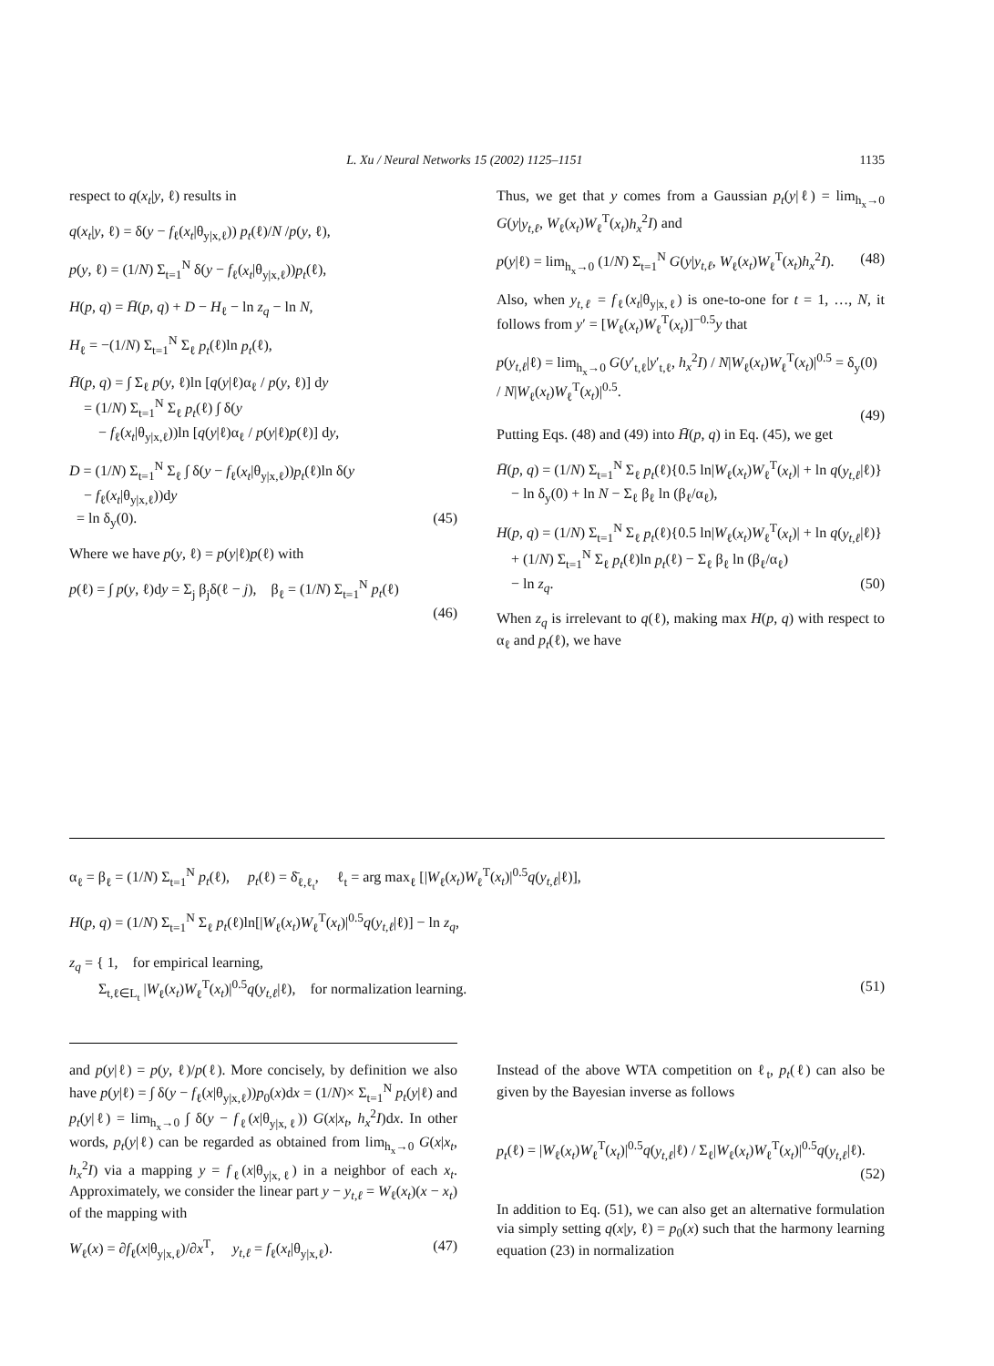L. Xu / Neural Networks 15 (2002) 1125–1151 1135
respect to q(x<sub>t</sub>|y, ℓ) results in
q(x<sub>t</sub>|y, ℓ) = δ(y − f<sub>ℓ</sub>(x<sub>t</sub>|θ<sub>y|x,ℓ</sub>)) p<sub>t</sub>(ℓ)/N /p(y, ℓ),
p(y, ℓ) = (1/N) Σ<sub>t=1</sub><sup>N</sup> δ(y − f<sub>ℓ</sub>(x<sub>t</sub>|θ<sub>y|x,ℓ</sub>))p<sub>t</sub>(ℓ),
H(p, q) = H̄(p, q) + D − H<sub>ℓ</sub> − ln z<sub>q</sub> − ln N,
H<sub>ℓ</sub> = −(1/N) Σ<sub>t=1</sub><sup>N</sup> Σ<sub>ℓ</sub> p<sub>t</sub>(ℓ)ln p<sub>t</sub>(ℓ),
H̄(p, q) = ∫ Σ<sub>ℓ</sub> p(y, ℓ)ln [q(y|ℓ)α<sub>ℓ</sub> / p(y, ℓ)] dy
= (1/N) Σ<sub>t=1</sub><sup>N</sup> Σ<sub>ℓ</sub> p<sub>t</sub>(ℓ) ∫ δ(y
− f<sub>ℓ</sub>(x<sub>t</sub>|θ<sub>y|x,ℓ</sub>))ln [q(y|ℓ)α<sub>ℓ</sub> / p(y|ℓ)p(ℓ)] dy,
D = (1/N) Σ<sub>t=1</sub><sup>N</sup> Σ<sub>ℓ</sub> ∫ δ(y − f<sub>ℓ</sub>(x<sub>t</sub>|θ<sub>y|x,ℓ</sub>))p<sub>t</sub>(ℓ)ln δ(y
− f<sub>ℓ</sub>(x<sub>t</sub>|θ<sub>y|x,ℓ</sub>))dy
= ln δ<sub>y</sub>(0). (45)
Where we have p(y, ℓ) = p(y|ℓ)p(ℓ) with
p(ℓ) = ∫ p(y, ℓ)dy = Σ<sub>j</sub> β<sub>j</sub>δ(ℓ − j), β<sub>ℓ</sub> = (1/N) Σ<sub>t=1</sub><sup>N</sup> p<sub>t</sub>(ℓ)
(46)
Thus, we get that y comes from a Gaussian p<sub>t</sub>(y|ℓ) = lim<sub>h<sub>x</sub>→0</sub> G(y|y<sub>t,ℓ</sub>, W<sub>ℓ</sub>(x<sub>t</sub>)W<sub>ℓ</sub><sup>T</sup>(x<sub>t</sub>)h<sub>x</sub><sup>2</sup>I) and
p(y|ℓ) = lim<sub>h<sub>x</sub>→0</sub> (1/N) Σ<sub>t=1</sub><sup>N</sup> G(y|y<sub>t,ℓ</sub>, W<sub>ℓ</sub>(x<sub>t</sub>)W<sub>ℓ</sub><sup>T</sup>(x<sub>t</sub>)h<sub>x</sub><sup>2</sup>I). (48)
Also, when y<sub>t,ℓ</sub> = f<sub>ℓ</sub>(x<sub>t</sub>|θ<sub>y|x,ℓ</sub>) is one-to-one for t = 1, …, N, it follows from y′ = [W<sub>ℓ</sub>(x<sub>t</sub>)W<sub>ℓ</sub><sup>T</sup>(x<sub>t</sub>)]<sup>−0.5</sup>y that
p(y<sub>t,ℓ</sub>|ℓ) = lim<sub>h<sub>x</sub>→0</sub> G(y′<sub>t,ℓ</sub>|y′<sub>t,ℓ</sub>, h<sub>x</sub><sup>2</sup>I) / N|W<sub>ℓ</sub>(x<sub>t</sub>)W<sub>ℓ</sub><sup>T</sup>(x<sub>t</sub>)|<sup>0.5</sup> = δ<sub>y</sub>(0) / N|W<sub>ℓ</sub>(x<sub>t</sub>)W<sub>ℓ</sub><sup>T</sup>(x<sub>t</sub>)|<sup>0.5</sup>.
(49)
Putting Eqs. (48) and (49) into H̄(p, q) in Eq. (45), we get
H̄(p, q) = (1/N) Σ<sub>t=1</sub><sup>N</sup> Σ<sub>ℓ</sub> p<sub>t</sub>(ℓ){0.5 ln|W<sub>ℓ</sub>(x<sub>t</sub>)W<sub>ℓ</sub><sup>T</sup>(x<sub>t</sub>)| + ln q(y<sub>t,ℓ</sub>|ℓ)}
− ln δ<sub>y</sub>(0) + ln N − Σ<sub>ℓ</sub> β<sub>ℓ</sub> ln (β<sub>ℓ</sub>/α<sub>ℓ</sub>),
H(p, q) = (1/N) Σ<sub>t=1</sub><sup>N</sup> Σ<sub>ℓ</sub> p<sub>t</sub>(ℓ){0.5 ln|W<sub>ℓ</sub>(x<sub>t</sub>)W<sub>ℓ</sub><sup>T</sup>(x<sub>t</sub>)| + ln q(y<sub>t,ℓ</sub>|ℓ)}
+ (1/N) Σ<sub>t=1</sub><sup>N</sup> Σ<sub>ℓ</sub> p<sub>t</sub>(ℓ)ln p<sub>t</sub>(ℓ) − Σ<sub>ℓ</sub> β<sub>ℓ</sub> ln (β<sub>ℓ</sub>/α<sub>ℓ</sub>)
− ln z<sub>q</sub>. (50)
When z<sub>q</sub> is irrelevant to q(ℓ), making max H(p, q) with respect to α<sub>ℓ</sub> and p<sub>t</sub>(ℓ), we have
α<sub>ℓ</sub> = β<sub>ℓ</sub> = (1/N) Σ<sub>t=1</sub><sup>N</sup> p<sub>t</sub>(ℓ), p<sub>t</sub>(ℓ) = δ̄<sub>ℓ,ℓ<sub>t</sub></sub>, ℓ<sub>t</sub> = arg max<sub>ℓ</sub> [|W<sub>ℓ</sub>(x<sub>t</sub>)W<sub>ℓ</sub><sup>T</sup>(x<sub>t</sub>)|<sup>0.5</sup>q(y<sub>t,ℓ</sub>|ℓ)],
H(p, q) = (1/N) Σ<sub>t=1</sub><sup>N</sup> Σ<sub>ℓ</sub> p<sub>t</sub>(ℓ)ln[|W<sub>ℓ</sub>(x<sub>t</sub>)W<sub>ℓ</sub><sup>T</sup>(x<sub>t</sub>)|<sup>0.5</sup>q(y<sub>t,ℓ</sub>|ℓ)] − ln z<sub>q</sub>,
z<sub>q</sub> = { 1, for empirical learning,
Σ<sub>t,ℓ∈L<sub>t</sub></sub> |W<sub>ℓ</sub>(x<sub>t</sub>)W<sub>ℓ</sub><sup>T</sup>(x<sub>t</sub>)|<sup>0.5</sup>q(y<sub>t,ℓ</sub>|ℓ), for normalization learning. (51)
and p(y|ℓ) = p(y, ℓ)/p(ℓ). More concisely, by definition we also have p(y|ℓ) = ∫ δ(y − f<sub>ℓ</sub>(x|θ<sub>y|x,ℓ</sub>))p<sub>0</sub>(x)dx = (1/N)× Σ<sub>t=1</sub><sup>N</sup> p<sub>t</sub>(y|ℓ) and p<sub>t</sub>(y|ℓ) = lim<sub>h<sub>x</sub>→0</sub> ∫ δ(y − f<sub>ℓ</sub>(x|θ<sub>y|x,ℓ</sub>)) G(x|x<sub>t</sub>, h<sub>x</sub><sup>2</sup>I)dx. In other words, p<sub>t</sub>(y|ℓ) can be regarded as obtained from lim<sub>h<sub>x</sub>→0</sub> G(x|x<sub>t</sub>, h<sub>x</sub><sup>2</sup>I) via a mapping y = f<sub>ℓ</sub>(x|θ<sub>y|x,ℓ</sub>) in a neighbor of each x<sub>t</sub>. Approximately, we consider the linear part y − y<sub>t,ℓ</sub> = W<sub>ℓ</sub>(x<sub>t</sub>)(x − x<sub>t</sub>) of the mapping with
W<sub>ℓ</sub>(x) = ∂f<sub>ℓ</sub>(x|θ<sub>y|x,ℓ</sub>)/∂x<sup>T</sup>, y<sub>t,ℓ</sub> = f<sub>ℓ</sub>(x<sub>t</sub>|θ<sub>y|x,ℓ</sub>). (47)
Instead of the above WTA competition on ℓ<sub>t</sub>, p<sub>t</sub>(ℓ) can also be given by the Bayesian inverse as follows
p<sub>t</sub>(ℓ) = |W<sub>ℓ</sub>(x<sub>t</sub>)W<sub>ℓ</sub><sup>T</sup>(x<sub>t</sub>)|<sup>0.5</sup>q(y<sub>t,ℓ</sub>|ℓ) / Σ<sub>ℓ</sub>|W<sub>ℓ</sub>(x<sub>t</sub>)W<sub>ℓ</sub><sup>T</sup>(x<sub>t</sub>)|<sup>0.5</sup>q(y<sub>t,ℓ</sub>|ℓ). (52)
In addition to Eq. (51), we can also get an alternative formulation via simply setting q(x|y, ℓ) = p<sub>0</sub>(x) such that the harmony learning equation (23) in normalization